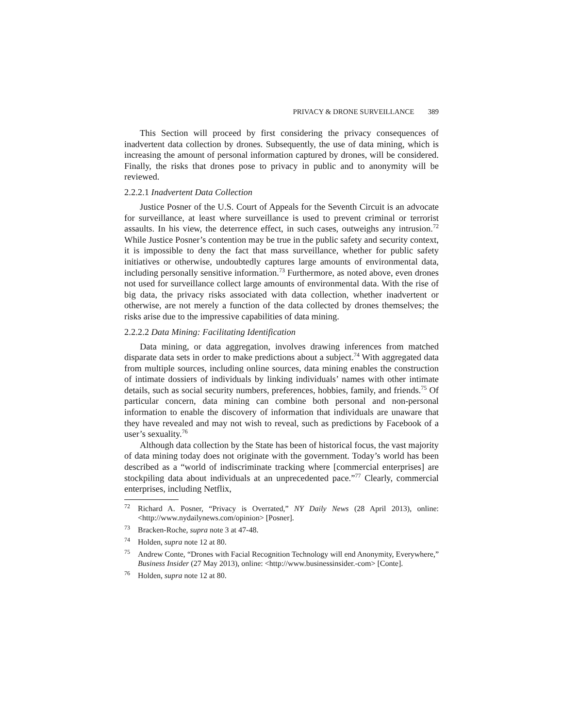PRIVACY & DRONE SURVEILLANCE 389
This Section will proceed by first considering the privacy consequences of inadvertent data collection by drones. Subsequently, the use of data mining, which is increasing the amount of personal information captured by drones, will be considered. Finally, the risks that drones pose to privacy in public and to anonymity will be reviewed.
2.2.2.1 Inadvertent Data Collection
Justice Posner of the U.S. Court of Appeals for the Seventh Circuit is an advocate for surveillance, at least where surveillance is used to prevent criminal or terrorist assaults. In his view, the deterrence effect, in such cases, outweighs any intrusion.<sup>72</sup> While Justice Posner’s contention may be true in the public safety and security context, it is impossible to deny the fact that mass surveillance, whether for public safety initiatives or otherwise, undoubtedly captures large amounts of environmental data, including personally sensitive information.<sup>73</sup> Furthermore, as noted above, even drones not used for surveillance collect large amounts of environmental data. With the rise of big data, the privacy risks associated with data collection, whether inadvertent or otherwise, are not merely a function of the data collected by drones themselves; the risks arise due to the impressive capabilities of data mining.
2.2.2.2 Data Mining: Facilitating Identification
Data mining, or data aggregation, involves drawing inferences from matched disparate data sets in order to make predictions about a subject.<sup>74</sup> With aggregated data from multiple sources, including online sources, data mining enables the construction of intimate dossiers of individuals by linking individuals’ names with other intimate details, such as social security numbers, preferences, hobbies, family, and friends.<sup>75</sup> Of particular concern, data mining can combine both personal and non-personal information to enable the discovery of information that individuals are unaware that they have revealed and may not wish to reveal, such as predictions by Facebook of a user’s sexuality.<sup>76</sup>
Although data collection by the State has been of historical focus, the vast majority of data mining today does not originate with the government. Today’s world has been described as a “world of indiscriminate tracking where [commercial enterprises] are stockpiling data about individuals at an unprecedented pace.”<sup>77</sup> Clearly, commercial enterprises, including Netflix,
<sup>72</sup> Richard A. Posner, “Privacy is Overrated,” NY Daily News (28 April 2013), online: <http://www.nydailynews.com/opinion> [Posner].
<sup>73</sup> Bracken-Roche, supra note 3 at 47-48.
<sup>74</sup> Holden, supra note 12 at 80.
<sup>75</sup> Andrew Conte, “Drones with Facial Recognition Technology will end Anonymity, Everywhere,” Business Insider (27 May 2013), online: <http://www.businessinsider.-com> [Conte].
<sup>76</sup> Holden, supra note 12 at 80.